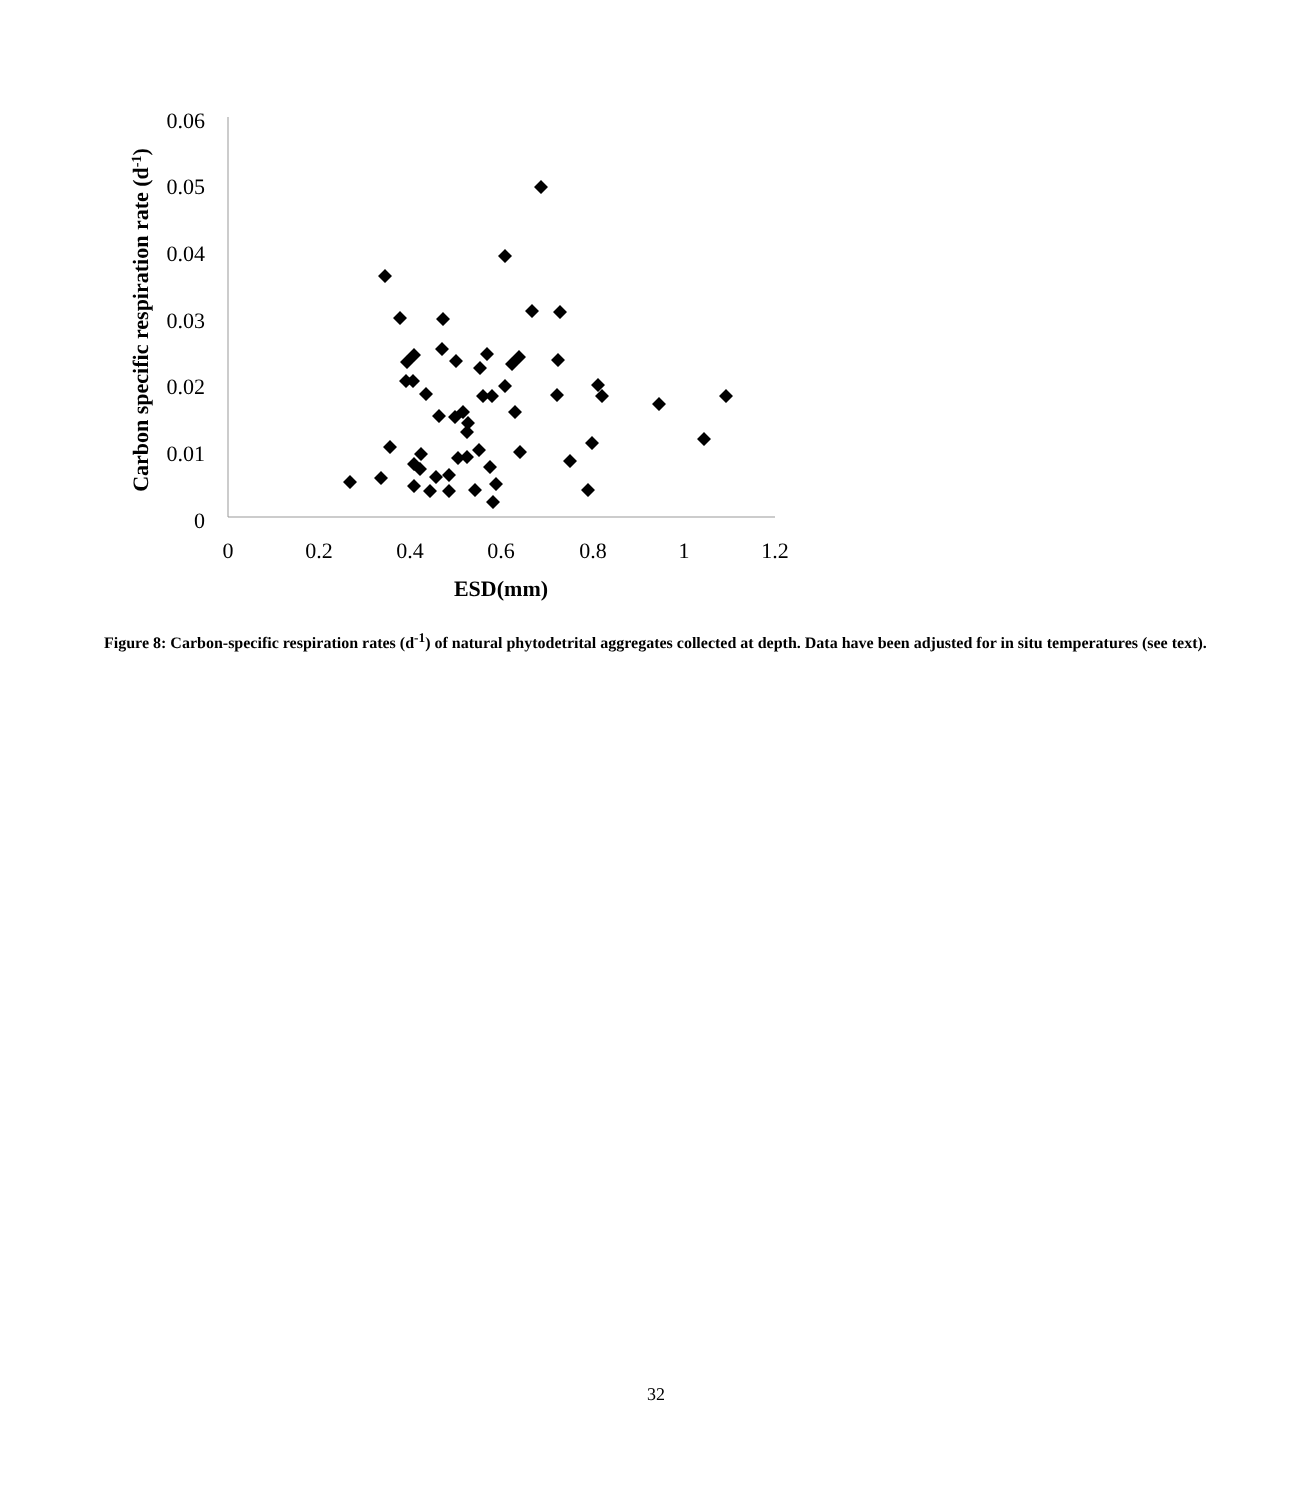0.06
0.05
0.04
0.03
0.02
0.01
0
0
0.2
0.4
0.6
0.8
1
1.2
ESD(mm)
Carbon specific respiration rate (d-1)
Figure 8: Carbon-specific respiration rates (d<sup>-1</sup>) of natural phytodetrital aggregates collected at depth. Data have been adjusted for in situ temperatures (see text).
32